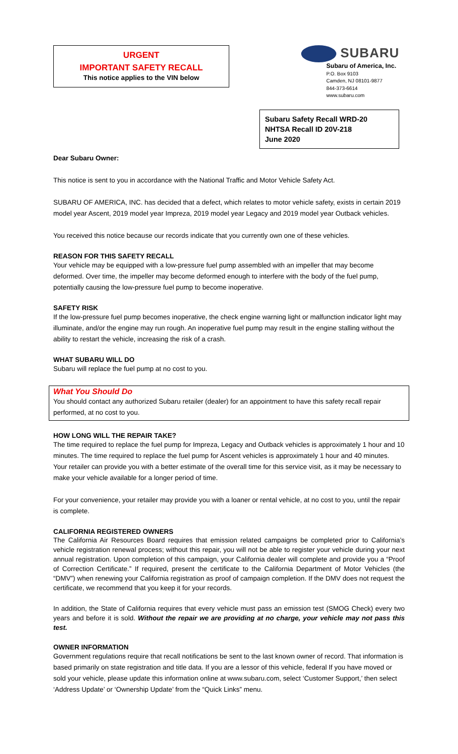URGENT
IMPORTANT SAFETY RECALL
This notice applies to the VIN below
SUBARU
Subaru of America, Inc.
P.O. Box 9103
Camden, NJ 08101-9877
844-373-6614
www.subaru.com
Subaru Safety Recall WRD-20
NHTSA Recall ID 20V-218
June 2020
Dear Subaru Owner:
This notice is sent to you in accordance with the National Traffic and Motor Vehicle Safety Act.
SUBARU OF AMERICA, INC. has decided that a defect, which relates to motor vehicle safety, exists in certain 2019 model year Ascent, 2019 model year Impreza, 2019 model year Legacy and 2019 model year Outback vehicles.
You received this notice because our records indicate that you currently own one of these vehicles.
REASON FOR THIS SAFETY RECALL
Your vehicle may be equipped with a low-pressure fuel pump assembled with an impeller that may become deformed. Over time, the impeller may become deformed enough to interfere with the body of the fuel pump, potentially causing the low-pressure fuel pump to become inoperative.
SAFETY RISK
If the low-pressure fuel pump becomes inoperative, the check engine warning light or malfunction indicator light may illuminate, and/or the engine may run rough. An inoperative fuel pump may result in the engine stalling without the ability to restart the vehicle, increasing the risk of a crash.
WHAT SUBARU WILL DO
Subaru will replace the fuel pump at no cost to you.
What You Should Do
You should contact any authorized Subaru retailer (dealer) for an appointment to have this safety recall repair performed, at no cost to you.
HOW LONG WILL THE REPAIR TAKE?
The time required to replace the fuel pump for Impreza, Legacy and Outback vehicles is approximately 1 hour and 10 minutes. The time required to replace the fuel pump for Ascent vehicles is approximately 1 hour and 40 minutes. Your retailer can provide you with a better estimate of the overall time for this service visit, as it may be necessary to make your vehicle available for a longer period of time.
For your convenience, your retailer may provide you with a loaner or rental vehicle, at no cost to you, until the repair is complete.
CALIFORNIA REGISTERED OWNERS
The California Air Resources Board requires that emission related campaigns be completed prior to California’s vehicle registration renewal process; without this repair, you will not be able to register your vehicle during your next annual registration. Upon completion of this campaign, your California dealer will complete and provide you a “Proof of Correction Certificate.” If required, present the certificate to the California Department of Motor Vehicles (the “DMV”) when renewing your California registration as proof of campaign completion. If the DMV does not request the certificate, we recommend that you keep it for your records.
In addition, the State of California requires that every vehicle must pass an emission test (SMOG Check) every two years and before it is sold. Without the repair we are providing at no charge, your vehicle may not pass this test.
OWNER INFORMATION
Government regulations require that recall notifications be sent to the last known owner of record. That information is based primarily on state registration and title data. If you are a lessor of this vehicle, federal If you have moved or sold your vehicle, please update this information online at www.subaru.com, select ‘Customer Support,’ then select ‘Address Update’ or ‘Ownership Update’ from the “Quick Links” menu.